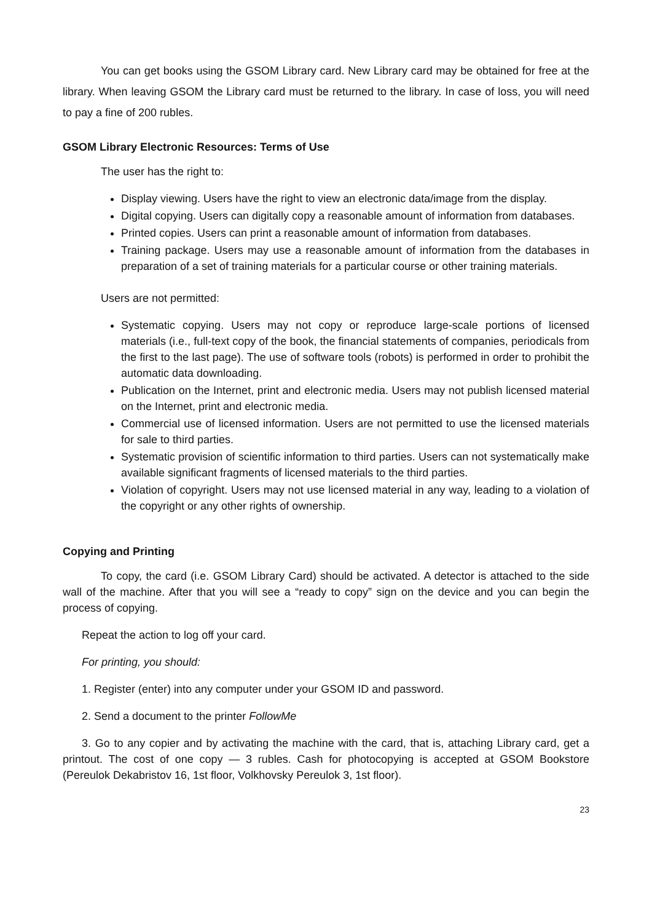You can get books using the GSOM Library card. New Library card may be obtained for free at the library. When leaving GSOM the Library card must be returned to the library. In case of loss, you will need to pay a fine of 200 rubles.
GSOM Library Electronic Resources: Terms of Use
The user has the right to:
Display viewing. Users have the right to view an electronic data/image from the display.
Digital copying. Users can digitally copy a reasonable amount of information from databases.
Printed copies. Users can print a reasonable amount of information from databases.
Training package. Users may use a reasonable amount of information from the databases in preparation of a set of training materials for a particular course or other training materials.
Users are not permitted:
Systematic copying. Users may not copy or reproduce large-scale portions of licensed materials (i.e., full-text copy of the book, the financial statements of companies, periodicals from the first to the last page). The use of software tools (robots) is performed in order to prohibit the automatic data downloading.
Publication on the Internet, print and electronic media. Users may not publish licensed material on the Internet, print and electronic media.
Commercial use of licensed information. Users are not permitted to use the licensed materials for sale to third parties.
Systematic provision of scientific information to third parties. Users can not systematically make available significant fragments of licensed materials to the third parties.
Violation of copyright. Users may not use licensed material in any way, leading to a violation of the copyright or any other rights of ownership.
Copying and Printing
To copy, the card (i.e. GSOM Library Card) should be activated. A detector is attached to the side wall of the machine. After that you will see a “ready to copy” sign on the device and you can begin the process of copying.
Repeat the action to log off your card.
For printing, you should:
1. Register (enter) into any computer under your GSOM ID and password.
2. Send a document to the printer FollowMe
3. Go to any copier and by activating the machine with the card, that is, attaching Library card, get a printout. The cost of one copy — 3 rubles. Cash for photocopying is accepted at GSOM Bookstore (Pereulok Dekabristov 16, 1st floor, Volkhovsky Pereulok 3, 1st floor).
23